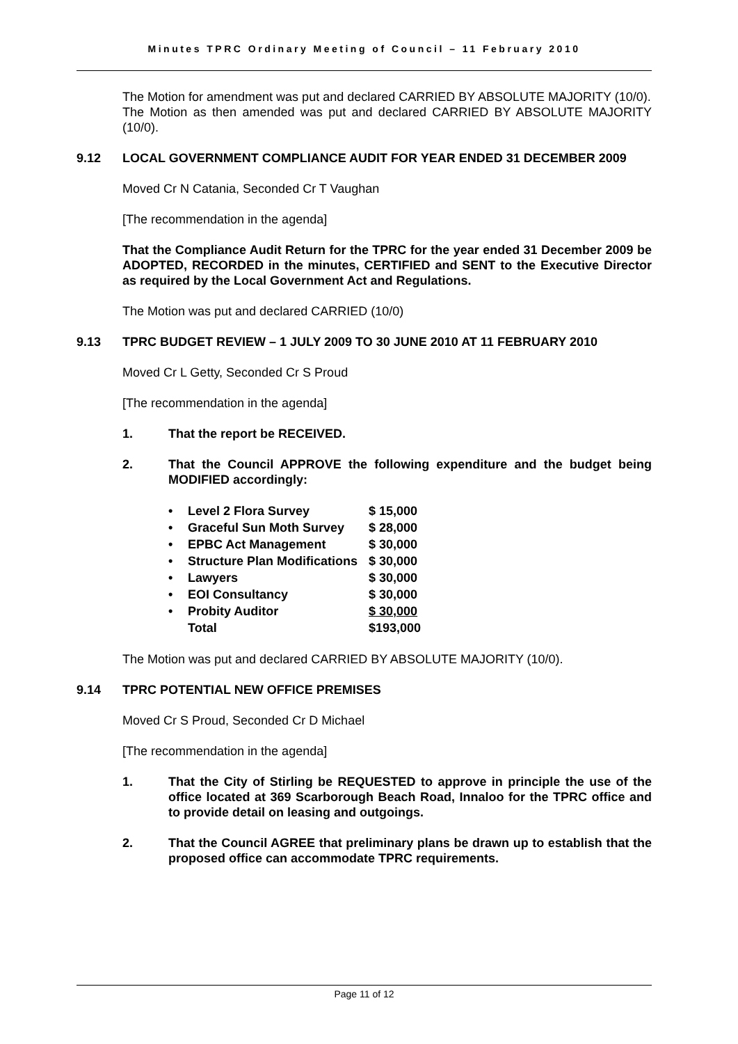Minutes TPRC Ordinary Meeting of Council – 11 February 2010
The Motion for amendment was put and declared CARRIED BY ABSOLUTE MAJORITY (10/0).
The Motion as then amended was put and declared CARRIED BY ABSOLUTE MAJORITY (10/0).
9.12 LOCAL GOVERNMENT COMPLIANCE AUDIT FOR YEAR ENDED 31 DECEMBER 2009
Moved Cr N Catania, Seconded Cr T Vaughan
[The recommendation in the agenda]
That the Compliance Audit Return for the TPRC for the year ended 31 December 2009 be ADOPTED, RECORDED in the minutes, CERTIFIED and SENT to the Executive Director as required by the Local Government Act and Regulations.
The Motion was put and declared CARRIED (10/0)
9.13 TPRC BUDGET REVIEW – 1 JULY 2009 TO 30 JUNE 2010 AT 11 FEBRUARY 2010
Moved Cr L Getty, Seconded Cr S Proud
[The recommendation in the agenda]
1. That the report be RECEIVED.
2. That the Council APPROVE the following expenditure and the budget being MODIFIED accordingly:
| • | Level 2 Flora Survey | $ 15,000 |
| • | Graceful Sun Moth Survey | $ 28,000 |
| • | EPBC Act Management | $ 30,000 |
| • | Structure Plan Modifications | $ 30,000 |
| • | Lawyers | $ 30,000 |
| • | EOI Consultancy | $ 30,000 |
| • | Probity Auditor | $ 30,000 |
| | Total | $193,000 |
The Motion was put and declared CARRIED BY ABSOLUTE MAJORITY (10/0).
9.14 TPRC POTENTIAL NEW OFFICE PREMISES
Moved Cr S Proud, Seconded Cr D Michael
[The recommendation in the agenda]
1. That the City of Stirling be REQUESTED to approve in principle the use of the office located at 369 Scarborough Beach Road, Innaloo for the TPRC office and to provide detail on leasing and outgoings.
2. That the Council AGREE that preliminary plans be drawn up to establish that the proposed office can accommodate TPRC requirements.
Page 11 of 12